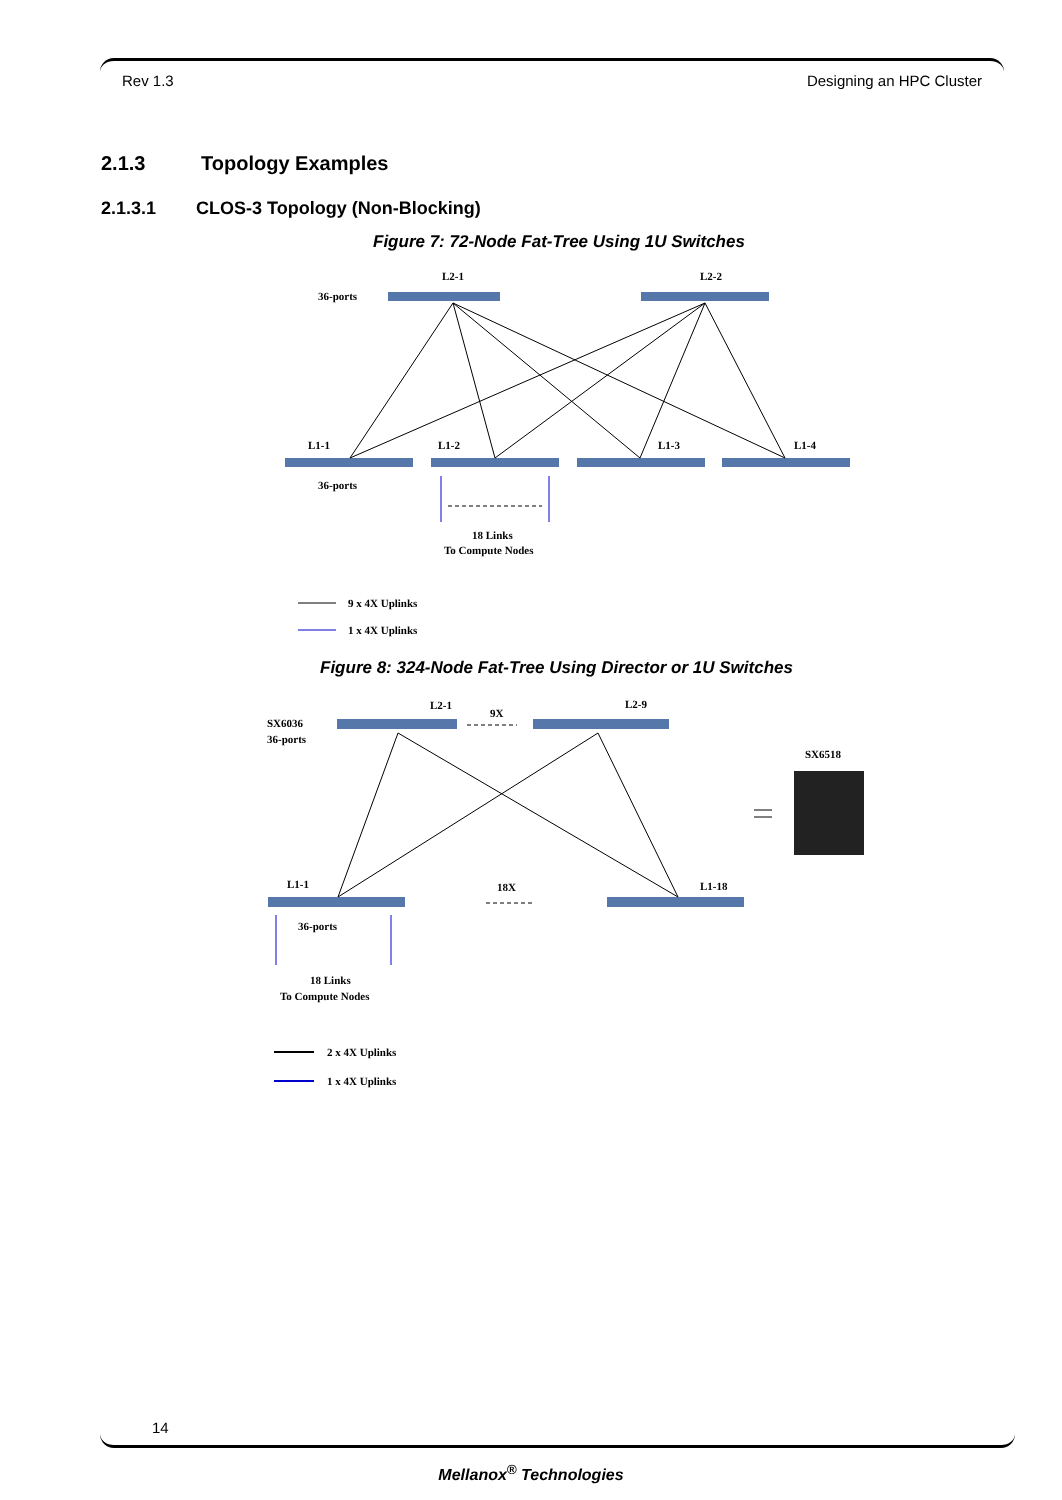Rev 1.3 Designing an HPC Cluster
2.1.3 Topology Examples
2.1.3.1 CLOS-3 Topology (Non-Blocking)
Figure 7: 72-Node Fat-Tree Using 1U Switches
L2-1
L2-2
36-ports
L1-1
L1-2
L1-3
L1-4
36-ports
18 Links
To Compute Nodes
9 x 4X Uplinks
1 x 4X Uplinks
Figure 8: 324-Node Fat-Tree Using Director or 1U Switches
L2-1
9X
L2-9
SX6036
36-ports
SX6518
L1-1
18X
L1-18
36-ports
18 Links
To Compute Nodes
2 x 4X Uplinks
1 x 4X Uplinks
14
Mellanox<sup>®</sup> Technologies